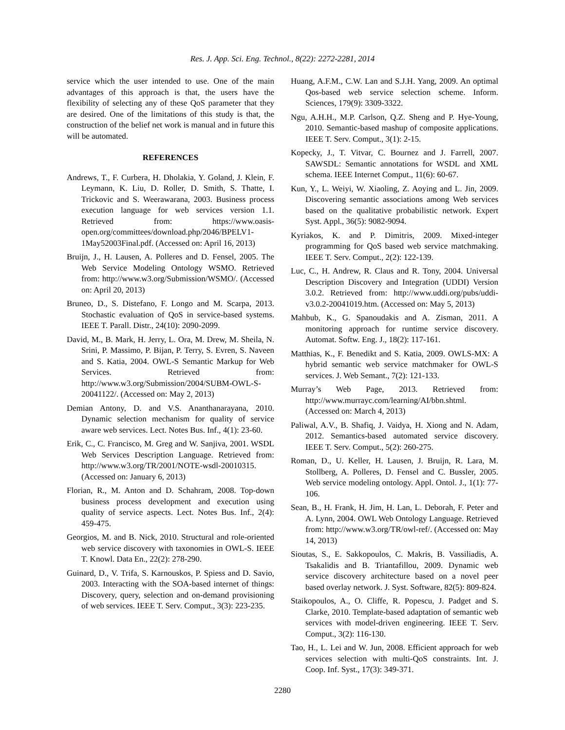Res. J. App. Sci. Eng. Technol., 8(22): 2272-2281, 2014
service which the user intended to use. One of the main advantages of this approach is that, the users have the flexibility of selecting any of these QoS parameter that they are desired. One of the limitations of this study is that, the construction of the belief net work is manual and in future this will be automated.
REFERENCES
Andrews, T., F. Curbera, H. Dholakia, Y. Goland, J. Klein, F. Leymann, K. Liu, D. Roller, D. Smith, S. Thatte, I. Trickovic and S. Weerawarana, 2003. Business process execution language for web services version 1.1. Retrieved from: https://www.oasis-open.org/committees/download.php/2046/BPELV1-1May52003Final.pdf. (Accessed on: April 16, 2013)
Bruijn, J., H. Lausen, A. Polleres and D. Fensel, 2005. The Web Service Modeling Ontology WSMO. Retrieved from: http://www.w3.org/Submission/WSMO/. (Accessed on: April 20, 2013)
Bruneo, D., S. Distefano, F. Longo and M. Scarpa, 2013. Stochastic evaluation of QoS in service-based systems. IEEE T. Parall. Distr., 24(10): 2090-2099.
David, M., B. Mark, H. Jerry, L. Ora, M. Drew, M. Sheila, N. Srini, P. Massimo, P. Bijan, P. Terry, S. Evren, S. Naveen and S. Katia, 2004. OWL-S Semantic Markup for Web Services. Retrieved from: http://www.w3.org/Submission/2004/SUBM-OWL-S-20041122/. (Accessed on: May 2, 2013)
Demian Antony, D. and V.S. Ananthanarayana, 2010. Dynamic selection mechanism for quality of service aware web services. Lect. Notes Bus. Inf., 4(1): 23-60.
Erik, C., C. Francisco, M. Greg and W. Sanjiva, 2001. WSDL Web Services Description Language. Retrieved from: http://www.w3.org/TR/2001/NOTE-wsdl-20010315. (Accessed on: January 6, 2013)
Florian, R., M. Anton and D. Schahram, 2008. Top-down business process development and execution using quality of service aspects. Lect. Notes Bus. Inf., 2(4): 459-475.
Georgios, M. and B. Nick, 2010. Structural and role-oriented web service discovery with taxonomies in OWL-S. IEEE T. Knowl. Data En., 22(2): 278-290.
Guinard, D., V. Trifa, S. Karnouskos, P. Spiess and D. Savio, 2003. Interacting with the SOA-based internet of things: Discovery, query, selection and on-demand provisioning of web services. IEEE T. Serv. Comput., 3(3): 223-235.
Huang, A.F.M., C.W. Lan and S.J.H. Yang, 2009. An optimal Qos-based web service selection scheme. Inform. Sciences, 179(9): 3309-3322.
Ngu, A.H.H., M.P. Carlson, Q.Z. Sheng and P. Hye-Young, 2010. Semantic-based mashup of composite applications. IEEE T. Serv. Comput., 3(1): 2-15.
Kopecky, J., T. Vitvar, C. Bournez and J. Farrell, 2007. SAWSDL: Semantic annotations for WSDL and XML schema. IEEE Internet Comput., 11(6): 60-67.
Kun, Y., L. Weiyi, W. Xiaoling, Z. Aoying and L. Jin, 2009. Discovering semantic associations among Web services based on the qualitative probabilistic network. Expert Syst. Appl., 36(5): 9082-9094.
Kyriakos, K. and P. Dimitris, 2009. Mixed-integer programming for QoS based web service matchmaking. IEEE T. Serv. Comput., 2(2): 122-139.
Luc, C., H. Andrew, R. Claus and R. Tony, 2004. Universal Description Discovery and Integration (UDDI) Version 3.0.2. Retrieved from: http://www.uddi.org/pubs/uddi-v3.0.2-20041019.htm. (Accessed on: May 5, 2013)
Mahbub, K., G. Spanoudakis and A. Zisman, 2011. A monitoring approach for runtime service discovery. Automat. Softw. Eng. J., 18(2): 117-161.
Matthias, K., F. Benedikt and S. Katia, 2009. OWLS-MX: A hybrid semantic web service matchmaker for OWL-S services. J. Web Semant., 7(2): 121-133.
Murray’s Web Page, 2013. Retrieved from: http://www.murrayc.com/learning/AI/bbn.shtml. (Accessed on: March 4, 2013)
Paliwal, A.V., B. Shafiq, J. Vaidya, H. Xiong and N. Adam, 2012. Semantics-based automated service discovery. IEEE T. Serv. Comput., 5(2): 260-275.
Roman, D., U. Keller, H. Lausen, J. Bruijn, R. Lara, M. Stollberg, A. Polleres, D. Fensel and C. Bussler, 2005. Web service modeling ontology. Appl. Ontol. J., 1(1): 77-106.
Sean, B., H. Frank, H. Jim, H. Lan, L. Deborah, F. Peter and A. Lynn, 2004. OWL Web Ontology Language. Retrieved from: http://www.w3.org/TR/owl-ref/. (Accessed on: May 14, 2013)
Sioutas, S., E. Sakkopoulos, C. Makris, B. Vassiliadis, A. Tsakalidis and B. Triantafillou, 2009. Dynamic web service discovery architecture based on a novel peer based overlay network. J. Syst. Software, 82(5): 809-824.
Staikopoulos, A., O. Cliffe, R. Popescu, J. Padget and S. Clarke, 2010. Template-based adaptation of semantic web services with model-driven engineering. IEEE T. Serv. Comput., 3(2): 116-130.
Tao, H., L. Lei and W. Jun, 2008. Efficient approach for web services selection with multi-QoS constraints. Int. J. Coop. Inf. Syst., 17(3): 349-371.
2280